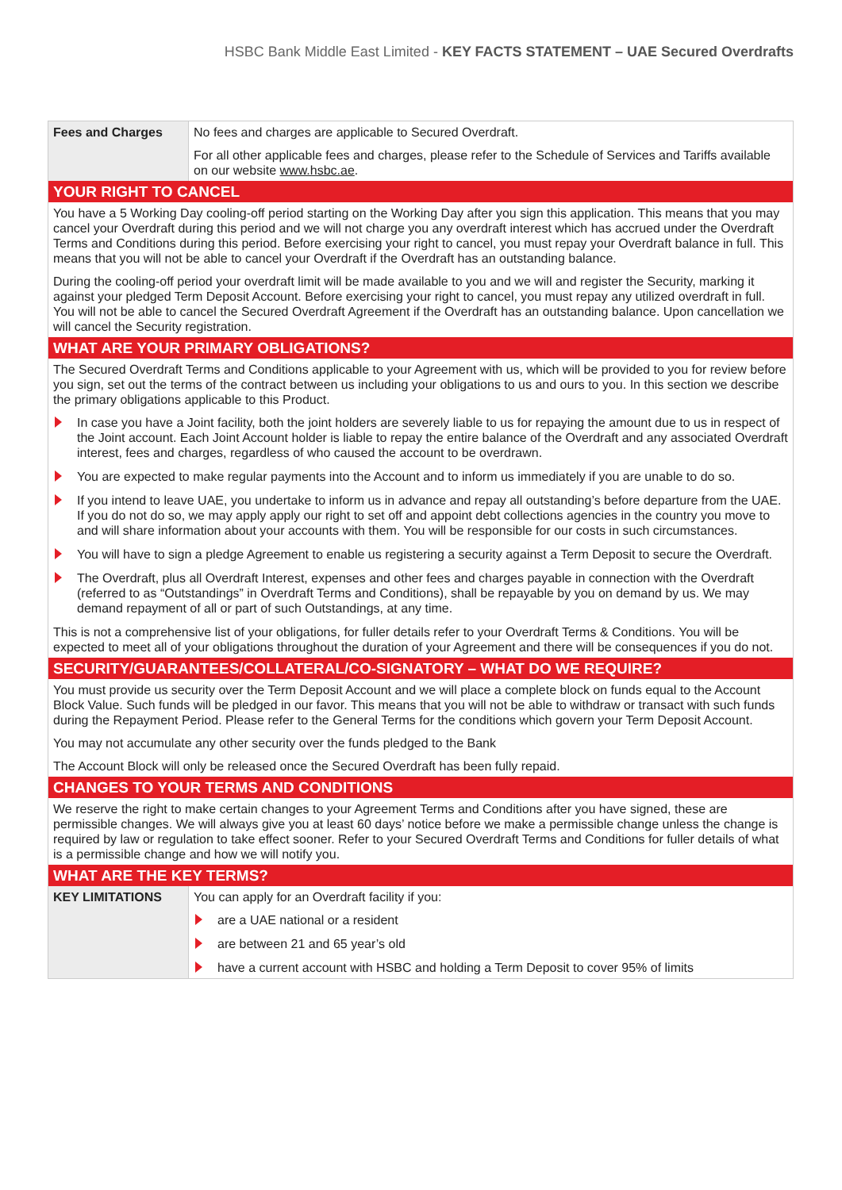HSBC Bank Middle East Limited - KEY FACTS STATEMENT – UAE Secured Overdrafts
| Fees and Charges | No fees and charges are applicable to Secured Overdraft. For all other applicable fees and charges, please refer to the Schedule of Services and Tariffs available on our website www.hsbc.ae . |
| YOUR RIGHT TO CANCEL | |
| You have a 5 Working Day cooling-off period starting on the Working Day after you sign this application. This means that you may cancel your Overdraft during this period and we will not charge you any overdraft interest which has accrued under the Overdraft Terms and Conditions during this period. Before exercising your right to cancel, you must repay your Overdraft balance in full. This means that you will not be able to cancel your Overdraft if the Overdraft has an outstanding balance. During the cooling-off period your overdraft limit will be made available to you and we will and register the Security, marking it against your pledged Term Deposit Account. Before exercising your right to cancel, you must repay any utilized overdraft in full. You will not be able to cancel the Secured Overdraft Agreement if the Overdraft has an outstanding balance. Upon cancellation we will cancel the Security registration. | |
| WHAT ARE YOUR PRIMARY OBLIGATIONS? | |
| The Secured Overdraft Terms and Conditions applicable to your Agreement with us, which will be provided to you for review before you sign, set out the terms of the contract between us including your obligations to us and ours to you. In this section we describe the primary obligations applicable to this Product. In case you have a Joint facility, both the joint holders are severely liable to us for repaying the amount due to us in respect of the Joint account. Each Joint Account holder is liable to repay the entire balance of the Overdraft and any associated Overdraft interest, fees and charges, regardless of who caused the account to be overdrawn. You are expected to make regular payments into the Account and to inform us immediately if you are unable to do so. If you intend to leave UAE, you undertake to inform us in advance and repay all outstanding’s before departure from the UAE. If you do not do so, we may apply apply our right to set off and appoint debt collections agencies in the country you move to and will share information about your accounts with them. You will be responsible for our costs in such circumstances. You will have to sign a pledge Agreement to enable us registering a security against a Term Deposit to secure the Overdraft. The Overdraft, plus all Overdraft Interest, expenses and other fees and charges payable in connection with the Overdraft (referred to as “Outstandings” in Overdraft Terms and Conditions), shall be repayable by you on demand by us. We may demand repayment of all or part of such Outstandings, at any time. This is not a comprehensive list of your obligations, for fuller details refer to your Overdraft Terms & Conditions. You will be expected to meet all of your obligations throughout the duration of your Agreement and there will be consequences if you do not. | |
| SECURITY/GUARANTEES/COLLATERAL/CO-SIGNATORY – WHAT DO WE REQUIRE? | |
| You must provide us security over the Term Deposit Account and we will place a complete block on funds equal to the Account Block Value. Such funds will be pledged in our favor. This means that you will not be able to withdraw or transact with such funds during the Repayment Period. Please refer to the General Terms for the conditions which govern your Term Deposit Account. You may not accumulate any other security over the funds pledged to the Bank The Account Block will only be released once the Secured Overdraft has been fully repaid. | |
| CHANGES TO YOUR TERMS AND CONDITIONS | |
| We reserve the right to make certain changes to your Agreement Terms and Conditions after you have signed, these are permissible changes. We will always give you at least 60 days’ notice before we make a permissible change unless the change is required by law or regulation to take effect sooner. Refer to your Secured Overdraft Terms and Conditions for fuller details of what is a permissible change and how we will notify you. | |
| WHAT ARE THE KEY TERMS? | |
| KEY LIMITATIONS | You can apply for an Overdraft facility if you: are a UAE national or a resident are between 21 and 65 year’s old have a current account with HSBC and holding a Term Deposit to cover 95% of limits |